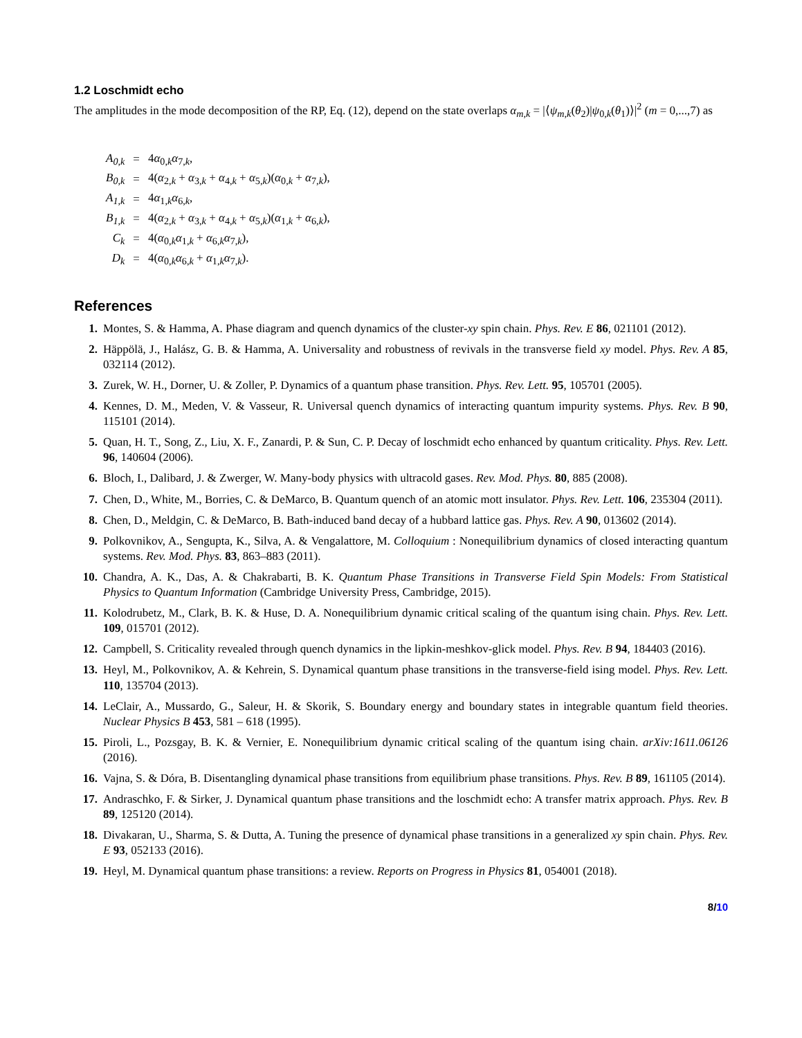1.2 Loschmidt echo
The amplitudes in the mode decomposition of the RP, Eq. (12), depend on the state overlaps α<sub>m,k</sub> = |⟨ψ<sub>m,k</sub>(θ<sub>2</sub>)|ψ<sub>0,k</sub>(θ<sub>1</sub>)⟩|<sup>2</sup> (m = 0,...,7) as
| A<sub>0,k</sub> | = | 4 α<sub>0,k</sub> α<sub>7,k</sub>, |
| B<sub>0,k</sub> | = | 4( α<sub>2,k</sub> + α<sub>3,k</sub> + α<sub>4,k</sub> + α<sub>5,k</sub>)( α<sub>0,k</sub> + α<sub>7,k</sub>), |
| A<sub>1,k</sub> | = | 4 α<sub>1,k</sub> α<sub>6,k</sub>, |
| B<sub>1,k</sub> | = | 4( α<sub>2,k</sub> + α<sub>3,k</sub> + α<sub>4,k</sub> + α<sub>5,k</sub>)( α<sub>1,k</sub> + α<sub>6,k</sub>), |
| C<sub>k</sub> | = | 4( α<sub>0,k</sub> α<sub>1,k</sub> + α<sub>6,k</sub> α<sub>7,k</sub>), |
| D<sub>k</sub> | = | 4( α<sub>0,k</sub> α<sub>6,k</sub> + α<sub>1,k</sub> α<sub>7,k</sub>). |
References
1. Montes, S. & Hamma, A. Phase diagram and quench dynamics of the cluster-xy spin chain. Phys. Rev. E 86, 021101 (2012).
2. Häppölä, J., Halász, G. B. & Hamma, A. Universality and robustness of revivals in the transverse field xy model. Phys. Rev. A 85, 032114 (2012).
3. Zurek, W. H., Dorner, U. & Zoller, P. Dynamics of a quantum phase transition. Phys. Rev. Lett. 95, 105701 (2005).
4. Kennes, D. M., Meden, V. & Vasseur, R. Universal quench dynamics of interacting quantum impurity systems. Phys. Rev. B 90, 115101 (2014).
5. Quan, H. T., Song, Z., Liu, X. F., Zanardi, P. & Sun, C. P. Decay of loschmidt echo enhanced by quantum criticality. Phys. Rev. Lett. 96, 140604 (2006).
6. Bloch, I., Dalibard, J. & Zwerger, W. Many-body physics with ultracold gases. Rev. Mod. Phys. 80, 885 (2008).
7. Chen, D., White, M., Borries, C. & DeMarco, B. Quantum quench of an atomic mott insulator. Phys. Rev. Lett. 106, 235304 (2011).
8. Chen, D., Meldgin, C. & DeMarco, B. Bath-induced band decay of a hubbard lattice gas. Phys. Rev. A 90, 013602 (2014).
9. Polkovnikov, A., Sengupta, K., Silva, A. & Vengalattore, M. Colloquium : Nonequilibrium dynamics of closed interacting quantum systems. Rev. Mod. Phys. 83, 863–883 (2011).
10. Chandra, A. K., Das, A. & Chakrabarti, B. K. Quantum Phase Transitions in Transverse Field Spin Models: From Statistical Physics to Quantum Information (Cambridge University Press, Cambridge, 2015).
11. Kolodrubetz, M., Clark, B. K. & Huse, D. A. Nonequilibrium dynamic critical scaling of the quantum ising chain. Phys. Rev. Lett. 109, 015701 (2012).
12. Campbell, S. Criticality revealed through quench dynamics in the lipkin-meshkov-glick model. Phys. Rev. B 94, 184403 (2016).
13. Heyl, M., Polkovnikov, A. & Kehrein, S. Dynamical quantum phase transitions in the transverse-field ising model. Phys. Rev. Lett. 110, 135704 (2013).
14. LeClair, A., Mussardo, G., Saleur, H. & Skorik, S. Boundary energy and boundary states in integrable quantum field theories. Nuclear Physics B 453, 581 – 618 (1995).
15. Piroli, L., Pozsgay, B. K. & Vernier, E. Nonequilibrium dynamic critical scaling of the quantum ising chain. arXiv:1611.06126 (2016).
16. Vajna, S. & Dóra, B. Disentangling dynamical phase transitions from equilibrium phase transitions. Phys. Rev. B 89, 161105 (2014).
17. Andraschko, F. & Sirker, J. Dynamical quantum phase transitions and the loschmidt echo: A transfer matrix approach. Phys. Rev. B 89, 125120 (2014).
18. Divakaran, U., Sharma, S. & Dutta, A. Tuning the presence of dynamical phase transitions in a generalized xy spin chain. Phys. Rev. E 93, 052133 (2016).
19. Heyl, M. Dynamical quantum phase transitions: a review. Reports on Progress in Physics 81, 054001 (2018).
8/10